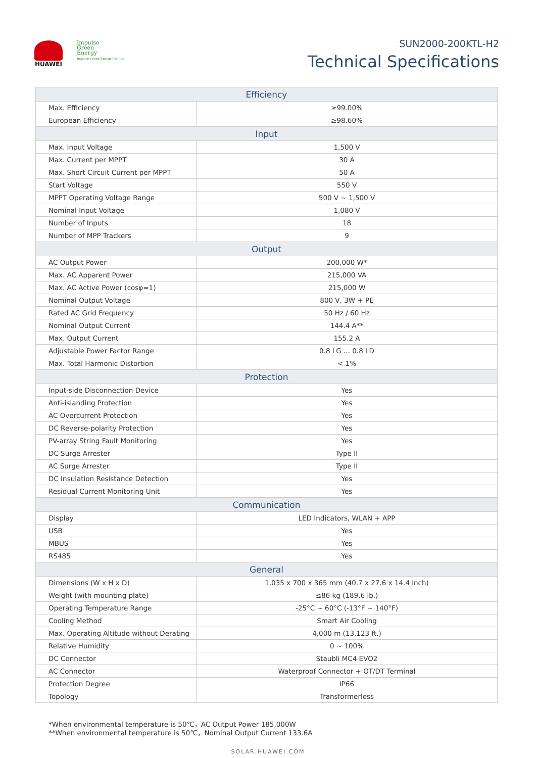HUAWEI
Impulse
Green
Energy
Impulse Green Energy Pvt. Ltd.
SUN2000-200KTL-H2
Technical Specifications
| Efficiency | |
| --- | --- |
| Max. Efficiency | ≥99.00% |
| European Efficiency | ≥98.60% |
| Input | |
| Max. Input Voltage | 1,500 V |
| Max. Current per MPPT | 30 A |
| Max. Short Circuit Current per MPPT | 50 A |
| Start Voltage | 550 V |
| MPPT Operating Voltage Range | 500 V ~ 1,500 V |
| Nominal Input Voltage | 1,080 V |
| Number of Inputs | 18 |
| Number of MPP Trackers | 9 |
| Output | |
| AC Output Power | 200,000 W* |
| Max. AC Apparent Power | 215,000 VA |
| Max. AC Active Power (cosφ=1) | 215,000 W |
| Nominal Output Voltage | 800 V, 3W + PE |
| Rated AC Grid Frequency | 50 Hz / 60 Hz |
| Nominal Output Current | 144.4 A** |
| Max. Output Current | 155.2 A |
| Adjustable Power Factor Range | 0.8 LG ... 0.8 LD |
| Max. Total Harmonic Distortion | < 1% |
| Protection | |
| Input-side Disconnection Device | Yes |
| Anti-islanding Protection | Yes |
| AC Overcurrent Protection | Yes |
| DC Reverse-polarity Protection | Yes |
| PV-array String Fault Monitoring | Yes |
| DC Surge Arrester | Type II |
| AC Surge Arrester | Type II |
| DC Insulation Resistance Detection | Yes |
| Residual Current Monitoring Unit | Yes |
| Communication | |
| Display | LED Indicators, WLAN + APP |
| USB | Yes |
| MBUS | Yes |
| RS485 | Yes |
| General | |
| Dimensions (W x H x D) | 1,035 x 700 x 365 mm (40.7 x 27.6 x 14.4 inch) |
| Weight (with mounting plate) | ≤86 kg (189.6 lb.) |
| Operating Temperature Range | -25°C ~ 60°C (-13°F ~ 140°F) |
| Cooling Method | Smart Air Cooling |
| Max. Operating Altitude without Derating | 4,000 m (13,123 ft.) |
| Relative Humidity | 0 ~ 100% |
| DC Connector | Staubli MC4 EVO2 |
| AC Connector | Waterproof Connector + OT/DT Terminal |
| Protection Degree | IP66 |
| Topology | Transformerless |
*When environmental temperature is 50℃，AC Output Power 185,000W
**When environmental temperature is 50℃，Nominal Output Current 133.6A
SOLAR.HUAWEI.COM